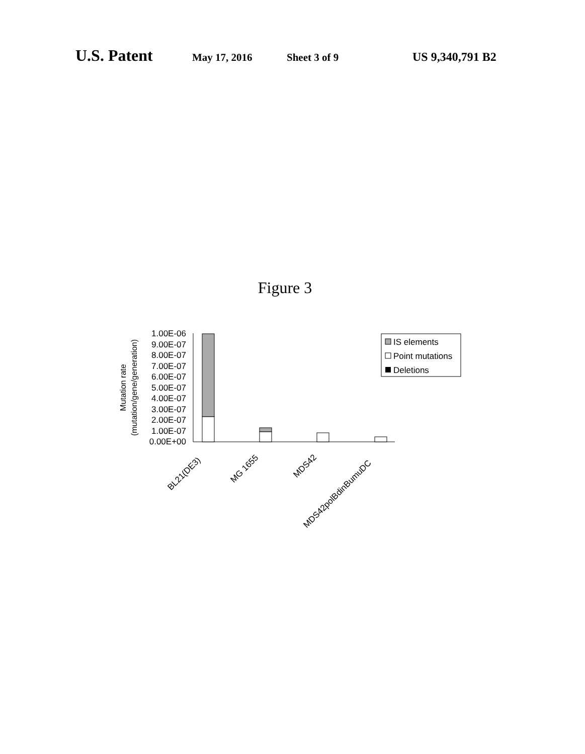U.S. Patent May 17, 2016 Sheet 3 of 9 US 9,340,791 B2
Figure 3
1.00E-06
9.00E-07
8.00E-07
7.00E-07
6.00E-07
5.00E-07
4.00E-07
3.00E-07
2.00E-07
1.00E-07
0.00E+00
Mutation rate
(mutation/gene/generation)
BL21(DE3)
MG 1655
MDS42
MDS42polBdinBumuDC
IS elements
Point mutations
Deletions